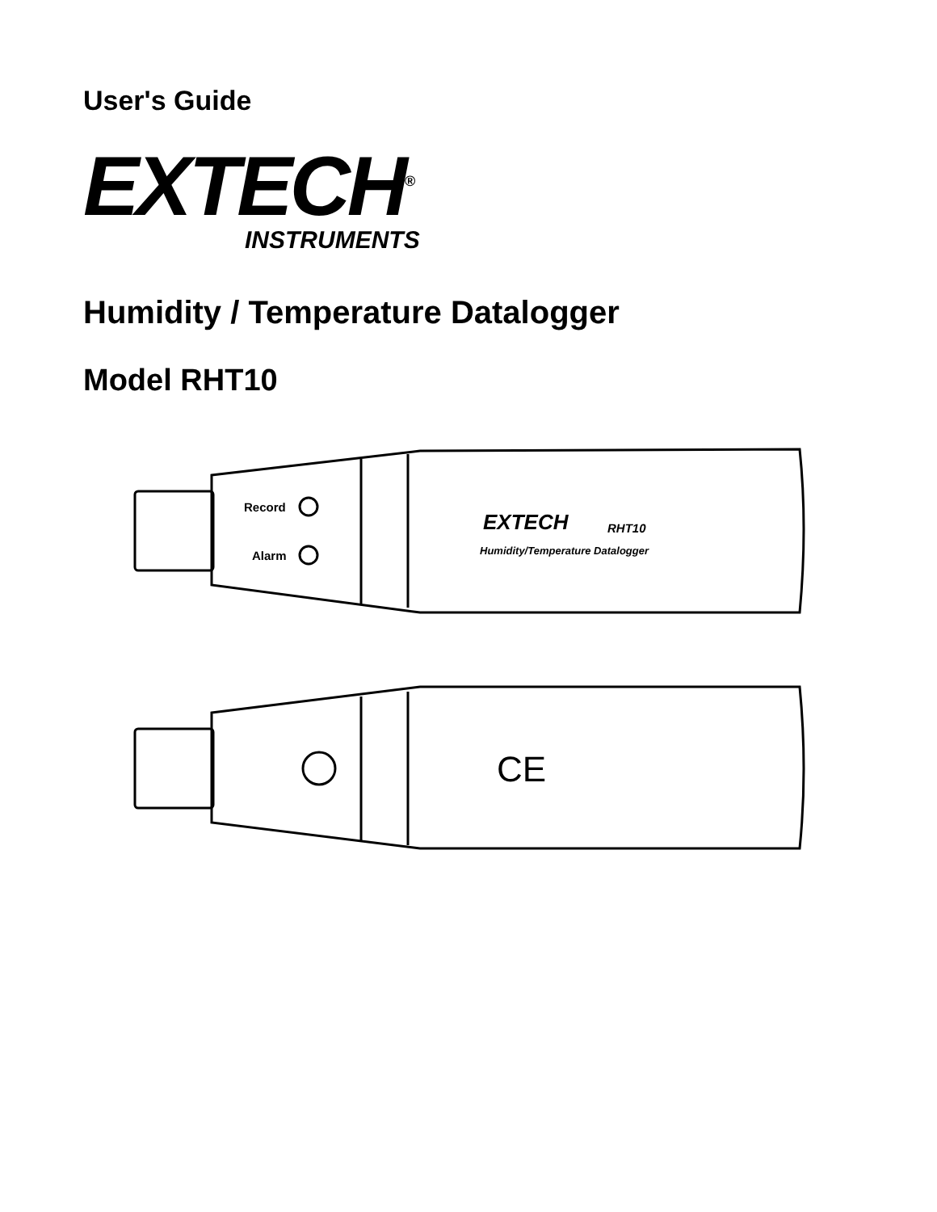User's Guide
EXTECH<sup>®</sup>
INSTRUMENTS
Humidity / Temperature Datalogger
Model RHT10
Record
Alarm
EXTECH
RHT10
Humidity/Temperature Datalogger
CE